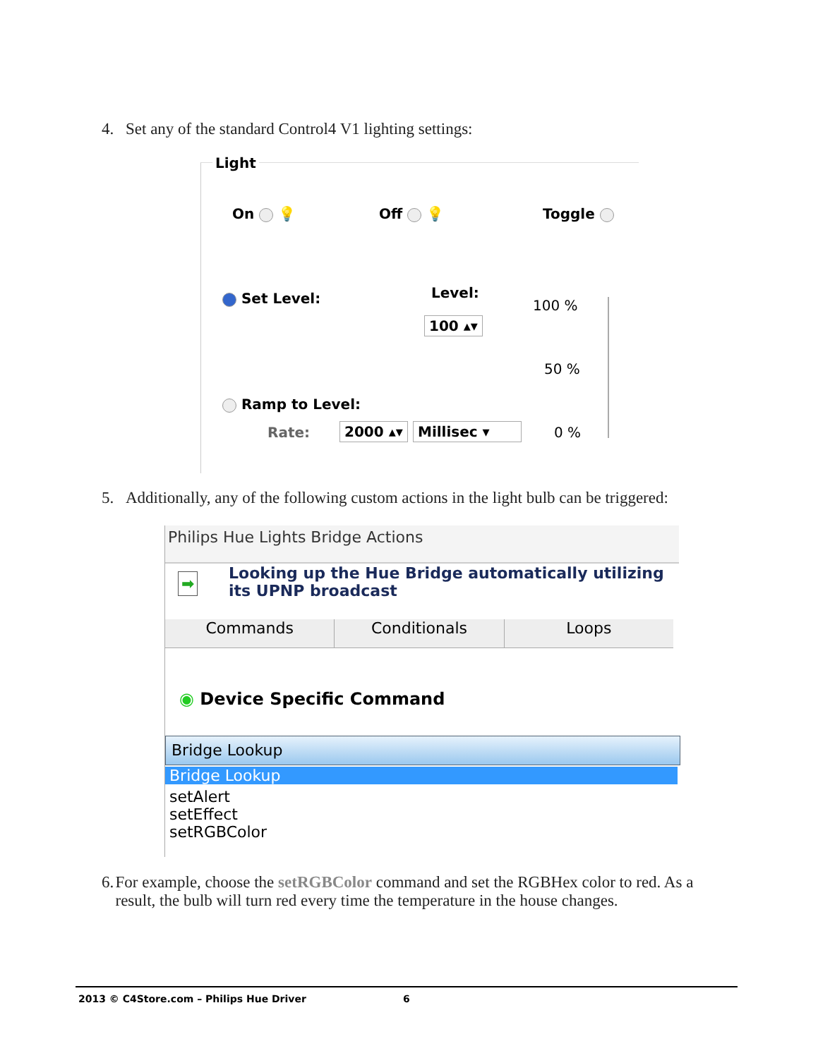4. Set any of the standard Control4 V1 lighting settings:
Light
On 💡 Off 💡 Toggle
Set Level: Level:
100 ▴▾
100 %
50 %
0 %
Ramp to Level:
Rate: 2000 ▴▾ Millisec ▾
5. Additionally, any of the following custom actions in the light bulb can be triggered:
Philips Hue Lights Bridge Actions
➡ Looking up the Hue Bridge automatically utilizing
its UPNP broadcast
Commands Conditionals Loops
◉ Device Specific Command
Bridge Lookup
Bridge Lookup
setAlert
setEffect
setRGBColor
6. For example, choose the setRGBColor command and set the RGBHex color to red. As a result, the bulb will turn red every time the temperature in the house changes.
2013 © C4Store.com – Philips Hue Driver 6